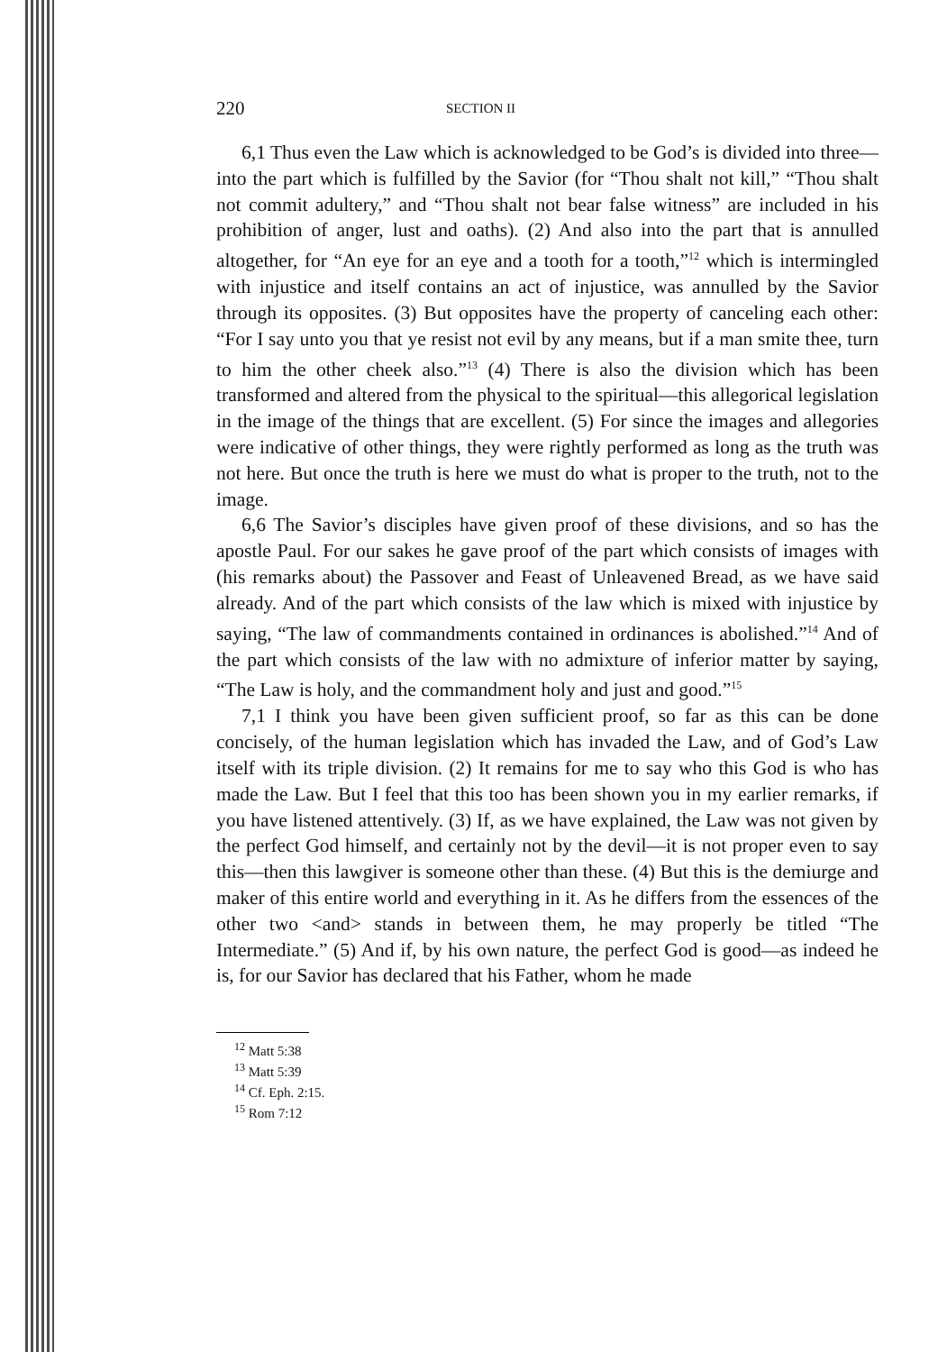220 SECTION II
6,1 Thus even the Law which is acknowledged to be God’s is divided into three—into the part which is fulfilled by the Savior (for “Thou shalt not kill,” “Thou shalt not commit adultery,” and “Thou shalt not bear false witness” are included in his prohibition of anger, lust and oaths). (2) And also into the part that is annulled altogether, for “An eye for an eye and a tooth for a tooth,”<sup>12</sup> which is intermingled with injustice and itself contains an act of injustice, was annulled by the Savior through its opposites. (3) But opposites have the property of canceling each other: “For I say unto you that ye resist not evil by any means, but if a man smite thee, turn to him the other cheek also.”<sup>13</sup> (4) There is also the division which has been transformed and altered from the physical to the spiritual—this allegorical legislation in the image of the things that are excellent. (5) For since the images and allegories were indicative of other things, they were rightly performed as long as the truth was not here. But once the truth is here we must do what is proper to the truth, not to the image.
6,6 The Savior’s disciples have given proof of these divisions, and so has the apostle Paul. For our sakes he gave proof of the part which consists of images with (his remarks about) the Passover and Feast of Unleavened Bread, as we have said already. And of the part which consists of the law which is mixed with injustice by saying, “The law of commandments contained in ordinances is abolished.”<sup>14</sup> And of the part which consists of the law with no admixture of inferior matter by saying, “The Law is holy, and the commandment holy and just and good.”<sup>15</sup>
7,1 I think you have been given sufficient proof, so far as this can be done concisely, of the human legislation which has invaded the Law, and of God’s Law itself with its triple division. (2) It remains for me to say who this God is who has made the Law. But I feel that this too has been shown you in my earlier remarks, if you have listened attentively. (3) If, as we have explained, the Law was not given by the perfect God himself, and certainly not by the devil—it is not proper even to say this—then this lawgiver is someone other than these. (4) But this is the demiurge and maker of this entire world and everything in it. As he differs from the essences of the other two <and> stands in between them, he may properly be titled “The Intermediate.” (5) And if, by his own nature, the perfect God is good—as indeed he is, for our Savior has declared that his Father, whom he made
<sup>12</sup> Matt 5:38
<sup>13</sup> Matt 5:39
<sup>14</sup> Cf. Eph. 2:15.
<sup>15</sup> Rom 7:12